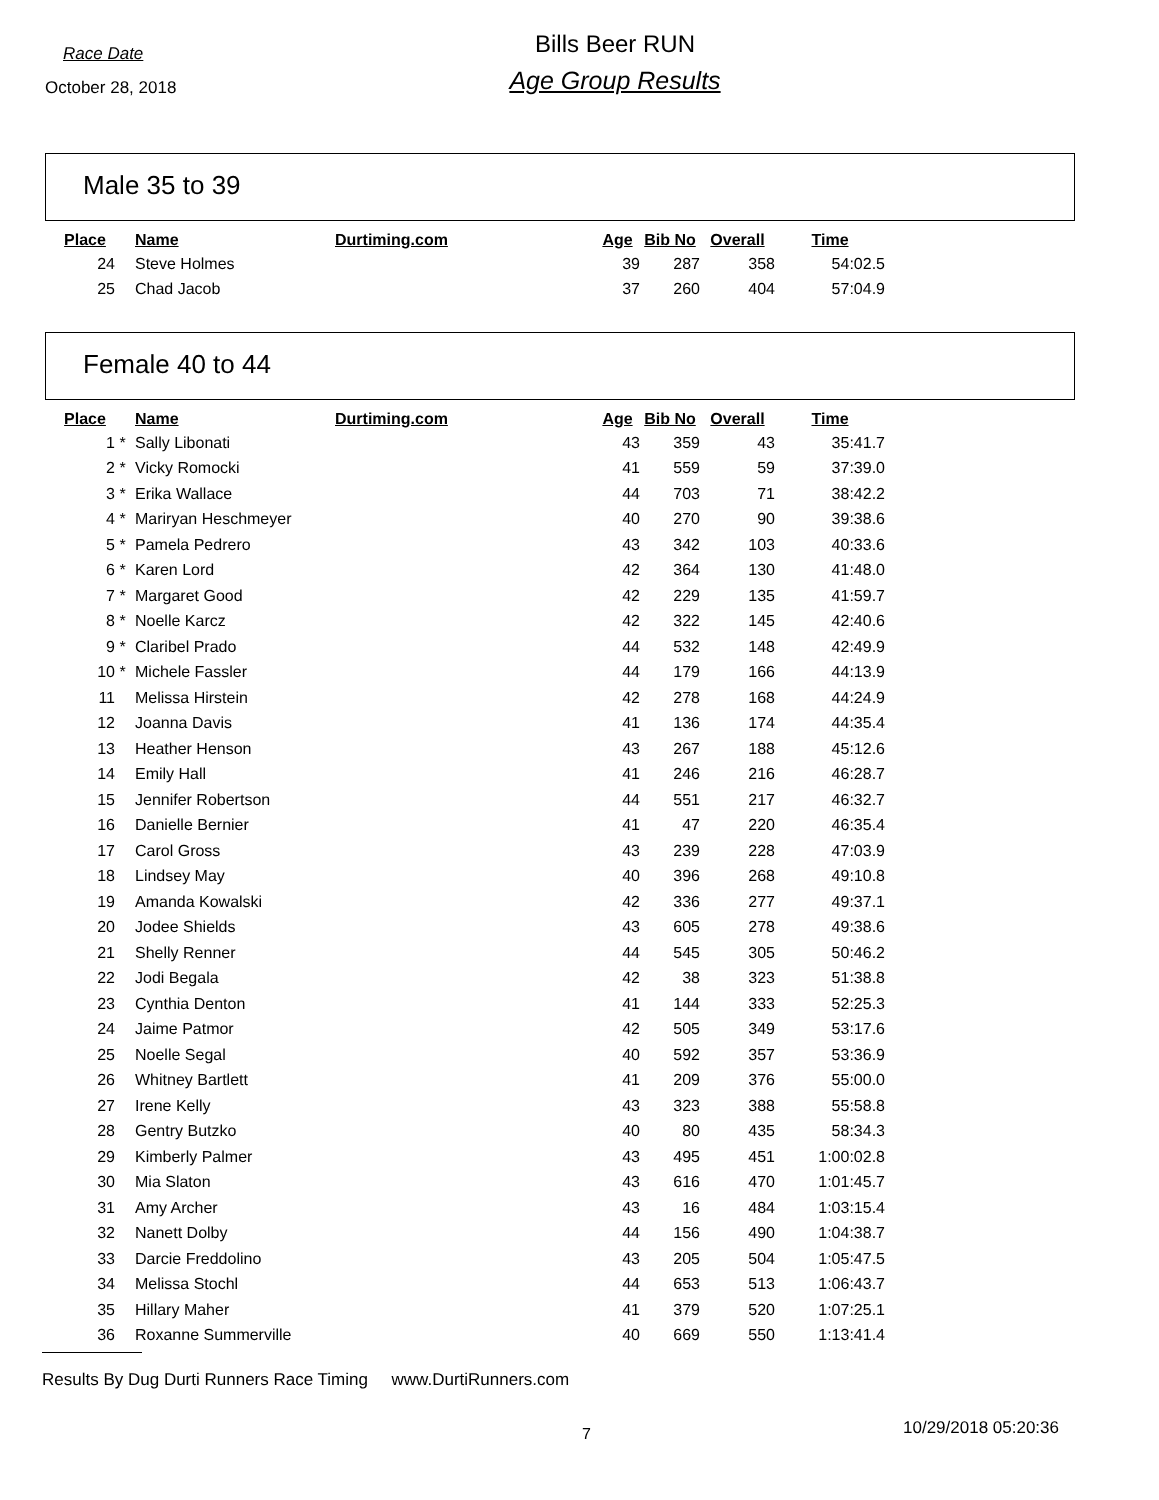Race Date
October 28, 2018
Bills Beer RUN
Age Group Results
Male 35 to 39
| Place | | Name | Durtiming.com | Age | Bib No | Overall | Time |
| --- | --- | --- | --- | --- | --- | --- | --- |
| 24 | | Steve Holmes | | 39 | 287 | 358 | 54:02.5 |
| 25 | | Chad Jacob | | 37 | 260 | 404 | 57:04.9 |
Female 40 to 44
| Place | | Name | Durtiming.com | Age | Bib No | Overall | Time |
| --- | --- | --- | --- | --- | --- | --- | --- |
| 1 | * | Sally Libonati | | 43 | 359 | 43 | 35:41.7 |
| 2 | * | Vicky Romocki | | 41 | 559 | 59 | 37:39.0 |
| 3 | * | Erika Wallace | | 44 | 703 | 71 | 38:42.2 |
| 4 | * | Mariryan Heschmeyer | | 40 | 270 | 90 | 39:38.6 |
| 5 | * | Pamela Pedrero | | 43 | 342 | 103 | 40:33.6 |
| 6 | * | Karen Lord | | 42 | 364 | 130 | 41:48.0 |
| 7 | * | Margaret Good | | 42 | 229 | 135 | 41:59.7 |
| 8 | * | Noelle Karcz | | 42 | 322 | 145 | 42:40.6 |
| 9 | * | Claribel Prado | | 44 | 532 | 148 | 42:49.9 |
| 10 | * | Michele Fassler | | 44 | 179 | 166 | 44:13.9 |
| 11 | | Melissa Hirstein | | 42 | 278 | 168 | 44:24.9 |
| 12 | | Joanna Davis | | 41 | 136 | 174 | 44:35.4 |
| 13 | | Heather Henson | | 43 | 267 | 188 | 45:12.6 |
| 14 | | Emily Hall | | 41 | 246 | 216 | 46:28.7 |
| 15 | | Jennifer Robertson | | 44 | 551 | 217 | 46:32.7 |
| 16 | | Danielle Bernier | | 41 | 47 | 220 | 46:35.4 |
| 17 | | Carol Gross | | 43 | 239 | 228 | 47:03.9 |
| 18 | | Lindsey May | | 40 | 396 | 268 | 49:10.8 |
| 19 | | Amanda Kowalski | | 42 | 336 | 277 | 49:37.1 |
| 20 | | Jodee Shields | | 43 | 605 | 278 | 49:38.6 |
| 21 | | Shelly Renner | | 44 | 545 | 305 | 50:46.2 |
| 22 | | Jodi Begala | | 42 | 38 | 323 | 51:38.8 |
| 23 | | Cynthia Denton | | 41 | 144 | 333 | 52:25.3 |
| 24 | | Jaime Patmor | | 42 | 505 | 349 | 53:17.6 |
| 25 | | Noelle Segal | | 40 | 592 | 357 | 53:36.9 |
| 26 | | Whitney Bartlett | | 41 | 209 | 376 | 55:00.0 |
| 27 | | Irene Kelly | | 43 | 323 | 388 | 55:58.8 |
| 28 | | Gentry Butzko | | 40 | 80 | 435 | 58:34.3 |
| 29 | | Kimberly Palmer | | 43 | 495 | 451 | 1:00:02.8 |
| 30 | | Mia Slaton | | 43 | 616 | 470 | 1:01:45.7 |
| 31 | | Amy Archer | | 43 | 16 | 484 | 1:03:15.4 |
| 32 | | Nanett Dolby | | 44 | 156 | 490 | 1:04:38.7 |
| 33 | | Darcie Freddolino | | 43 | 205 | 504 | 1:05:47.5 |
| 34 | | Melissa Stochl | | 44 | 653 | 513 | 1:06:43.7 |
| 35 | | Hillary Maher | | 41 | 379 | 520 | 1:07:25.1 |
| 36 | | Roxanne Summerville | | 40 | 669 | 550 | 1:13:41.4 |
Results By Dug Durti Runners Race Timing www.DurtiRunners.com
7 10/29/2018 05:20:36